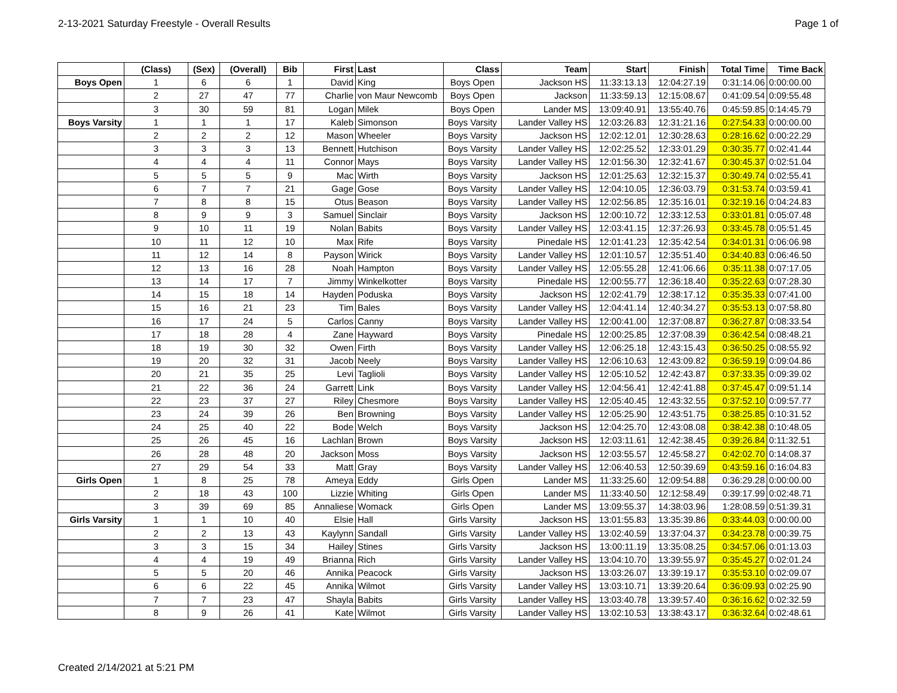2-13-2021 Saturday Freestyle - Overall Results
Page 1 of
| | (Class) | (Sex) | (Overall) | Bib | First | Last | Class | Team | Start | Finish | Total Time | Time Back |
| --- | --- | --- | --- | --- | --- | --- | --- | --- | --- | --- | --- | --- |
| Boys Open | 1 | 6 | 6 | 1 | David | King | Boys Open | Jackson HS | 11:33:13.13 | 12:04:27.19 | 0:31:14.06 | 0:00:00.00 |
| | 2 | 27 | 47 | 77 | Charlie | von Maur Newcomb | Boys Open | Jackson | 11:33:59.13 | 12:15:08.67 | 0:41:09.54 | 0:09:55.48 |
| | 3 | 30 | 59 | 81 | Logan | Milek | Boys Open | Lander MS | 13:09:40.91 | 13:55:40.76 | 0:45:59.85 | 0:14:45.79 |
| Boys Varsity | 1 | 1 | 1 | 17 | Kaleb | Simonson | Boys Varsity | Lander Valley HS | 12:03:26.83 | 12:31:21.16 | 0:27:54.33 | 0:00:00.00 |
| | 2 | 2 | 2 | 12 | Mason | Wheeler | Boys Varsity | Jackson HS | 12:02:12.01 | 12:30:28.63 | 0:28:16.62 | 0:00:22.29 |
| | 3 | 3 | 3 | 13 | Bennett | Hutchison | Boys Varsity | Lander Valley HS | 12:02:25.52 | 12:33:01.29 | 0:30:35.77 | 0:02:41.44 |
| | 4 | 4 | 4 | 11 | Connor | Mays | Boys Varsity | Lander Valley HS | 12:01:56.30 | 12:32:41.67 | 0:30:45.37 | 0:02:51.04 |
| | 5 | 5 | 5 | 9 | Mac | Wirth | Boys Varsity | Jackson HS | 12:01:25.63 | 12:32:15.37 | 0:30:49.74 | 0:02:55.41 |
| | 6 | 7 | 7 | 21 | Gage | Gose | Boys Varsity | Lander Valley HS | 12:04:10.05 | 12:36:03.79 | 0:31:53.74 | 0:03:59.41 |
| | 7 | 8 | 8 | 15 | Otus | Beason | Boys Varsity | Lander Valley HS | 12:02:56.85 | 12:35:16.01 | 0:32:19.16 | 0:04:24.83 |
| | 8 | 9 | 9 | 3 | Samuel | Sinclair | Boys Varsity | Jackson HS | 12:00:10.72 | 12:33:12.53 | 0:33:01.81 | 0:05:07.48 |
| | 9 | 10 | 11 | 19 | Nolan | Babits | Boys Varsity | Lander Valley HS | 12:03:41.15 | 12:37:26.93 | 0:33:45.78 | 0:05:51.45 |
| | 10 | 11 | 12 | 10 | Max | Rife | Boys Varsity | Pinedale HS | 12:01:41.23 | 12:35:42.54 | 0:34:01.31 | 0:06:06.98 |
| | 11 | 12 | 14 | 8 | Payson | Wirick | Boys Varsity | Lander Valley HS | 12:01:10.57 | 12:35:51.40 | 0:34:40.83 | 0:06:46.50 |
| | 12 | 13 | 16 | 28 | Noah | Hampton | Boys Varsity | Lander Valley HS | 12:05:55.28 | 12:41:06.66 | 0:35:11.38 | 0:07:17.05 |
| | 13 | 14 | 17 | 7 | Jimmy | Winkelkotter | Boys Varsity | Pinedale HS | 12:00:55.77 | 12:36:18.40 | 0:35:22.63 | 0:07:28.30 |
| | 14 | 15 | 18 | 14 | Hayden | Poduska | Boys Varsity | Jackson HS | 12:02:41.79 | 12:38:17.12 | 0:35:35.33 | 0:07:41.00 |
| | 15 | 16 | 21 | 23 | Tim | Bales | Boys Varsity | Lander Valley HS | 12:04:41.14 | 12:40:34.27 | 0:35:53.13 | 0:07:58.80 |
| | 16 | 17 | 24 | 5 | Carlos | Canny | Boys Varsity | Lander Valley HS | 12:00:41.00 | 12:37:08.87 | 0:36:27.87 | 0:08:33.54 |
| | 17 | 18 | 28 | 4 | Zane | Hayward | Boys Varsity | Pinedale HS | 12:00:25.85 | 12:37:08.39 | 0:36:42.54 | 0:08:48.21 |
| | 18 | 19 | 30 | 32 | Owen | Firth | Boys Varsity | Lander Valley HS | 12:06:25.18 | 12:43:15.43 | 0:36:50.25 | 0:08:55.92 |
| | 19 | 20 | 32 | 31 | Jacob | Neely | Boys Varsity | Lander Valley HS | 12:06:10.63 | 12:43:09.82 | 0:36:59.19 | 0:09:04.86 |
| | 20 | 21 | 35 | 25 | Levi | Taglioli | Boys Varsity | Lander Valley HS | 12:05:10.52 | 12:42:43.87 | 0:37:33.35 | 0:09:39.02 |
| | 21 | 22 | 36 | 24 | Garrett | Link | Boys Varsity | Lander Valley HS | 12:04:56.41 | 12:42:41.88 | 0:37:45.47 | 0:09:51.14 |
| | 22 | 23 | 37 | 27 | Riley | Chesmore | Boys Varsity | Lander Valley HS | 12:05:40.45 | 12:43:32.55 | 0:37:52.10 | 0:09:57.77 |
| | 23 | 24 | 39 | 26 | Ben | Browning | Boys Varsity | Lander Valley HS | 12:05:25.90 | 12:43:51.75 | 0:38:25.85 | 0:10:31.52 |
| | 24 | 25 | 40 | 22 | Bode | Welch | Boys Varsity | Jackson HS | 12:04:25.70 | 12:43:08.08 | 0:38:42.38 | 0:10:48.05 |
| | 25 | 26 | 45 | 16 | Lachlan | Brown | Boys Varsity | Jackson HS | 12:03:11.61 | 12:42:38.45 | 0:39:26.84 | 0:11:32.51 |
| | 26 | 28 | 48 | 20 | Jackson | Moss | Boys Varsity | Jackson HS | 12:03:55.57 | 12:45:58.27 | 0:42:02.70 | 0:14:08.37 |
| | 27 | 29 | 54 | 33 | Matt | Gray | Boys Varsity | Lander Valley HS | 12:06:40.53 | 12:50:39.69 | 0:43:59.16 | 0:16:04.83 |
| Girls Open | 1 | 8 | 25 | 78 | Ameya | Eddy | Girls Open | Lander MS | 11:33:25.60 | 12:09:54.88 | 0:36:29.28 | 0:00:00.00 |
| | 2 | 18 | 43 | 100 | Lizzie | Whiting | Girls Open | Lander MS | 11:33:40.50 | 12:12:58.49 | 0:39:17.99 | 0:02:48.71 |
| | 3 | 39 | 69 | 85 | Annaliese | Womack | Girls Open | Lander MS | 13:09:55.37 | 14:38:03.96 | 1:28:08.59 | 0:51:39.31 |
| Girls Varsity | 1 | 1 | 10 | 40 | Elsie | Hall | Girls Varsity | Jackson HS | 13:01:55.83 | 13:35:39.86 | 0:33:44.03 | 0:00:00.00 |
| | 2 | 2 | 13 | 43 | Kaylynn | Sandall | Girls Varsity | Lander Valley HS | 13:02:40.59 | 13:37:04.37 | 0:34:23.78 | 0:00:39.75 |
| | 3 | 3 | 15 | 34 | Hailey | Stines | Girls Varsity | Jackson HS | 13:00:11.19 | 13:35:08.25 | 0:34:57.06 | 0:01:13.03 |
| | 4 | 4 | 19 | 49 | Brianna | Rich | Girls Varsity | Lander Valley HS | 13:04:10.70 | 13:39:55.97 | 0:35:45.27 | 0:02:01.24 |
| | 5 | 5 | 20 | 46 | Annika | Peacock | Girls Varsity | Jackson HS | 13:03:26.07 | 13:39:19.17 | 0:35:53.10 | 0:02:09.07 |
| | 6 | 6 | 22 | 45 | Annika | Wilmot | Girls Varsity | Lander Valley HS | 13:03:10.71 | 13:39:20.64 | 0:36:09.93 | 0:02:25.90 |
| | 7 | 7 | 23 | 47 | Shayla | Babits | Girls Varsity | Lander Valley HS | 13:03:40.78 | 13:39:57.40 | 0:36:16.62 | 0:02:32.59 |
| | 8 | 9 | 26 | 41 | Kate | Wilmot | Girls Varsity | Lander Valley HS | 13:02:10.53 | 13:38:43.17 | 0:36:32.64 | 0:02:48.61 |
Created 2/14/2021 at 5:21 PM